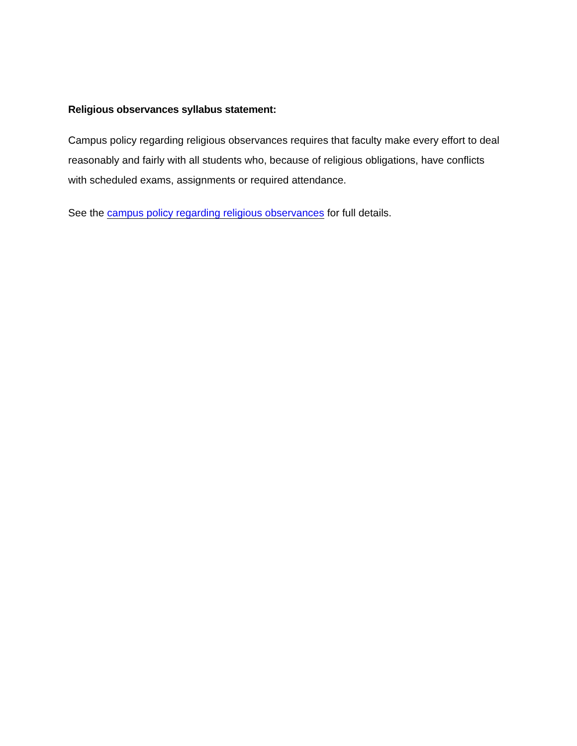Religious observances syllabus statement:
Campus policy regarding religious observances requires that faculty make every effort to deal reasonably and fairly with all students who, because of religious obligations, have conflicts with scheduled exams, assignments or required attendance.
See the campus policy regarding religious observances for full details.